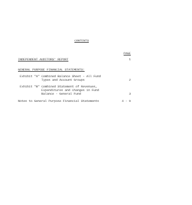CONTENTS
PAGE
INDEPENDENT AUDITORS' REPORT 1
GENERAL PURPOSE FINANCIAL STATEMENTS:
Exhibit "A" Combined Balance Sheet - All Fund
Types and Account Groups 2
Exhibit "B" Combined Statement of Revenues,
Expenditures and Changes in Fund
Balance - General Fund 3
Notes to General Purpose Financial Statements 4 - 9